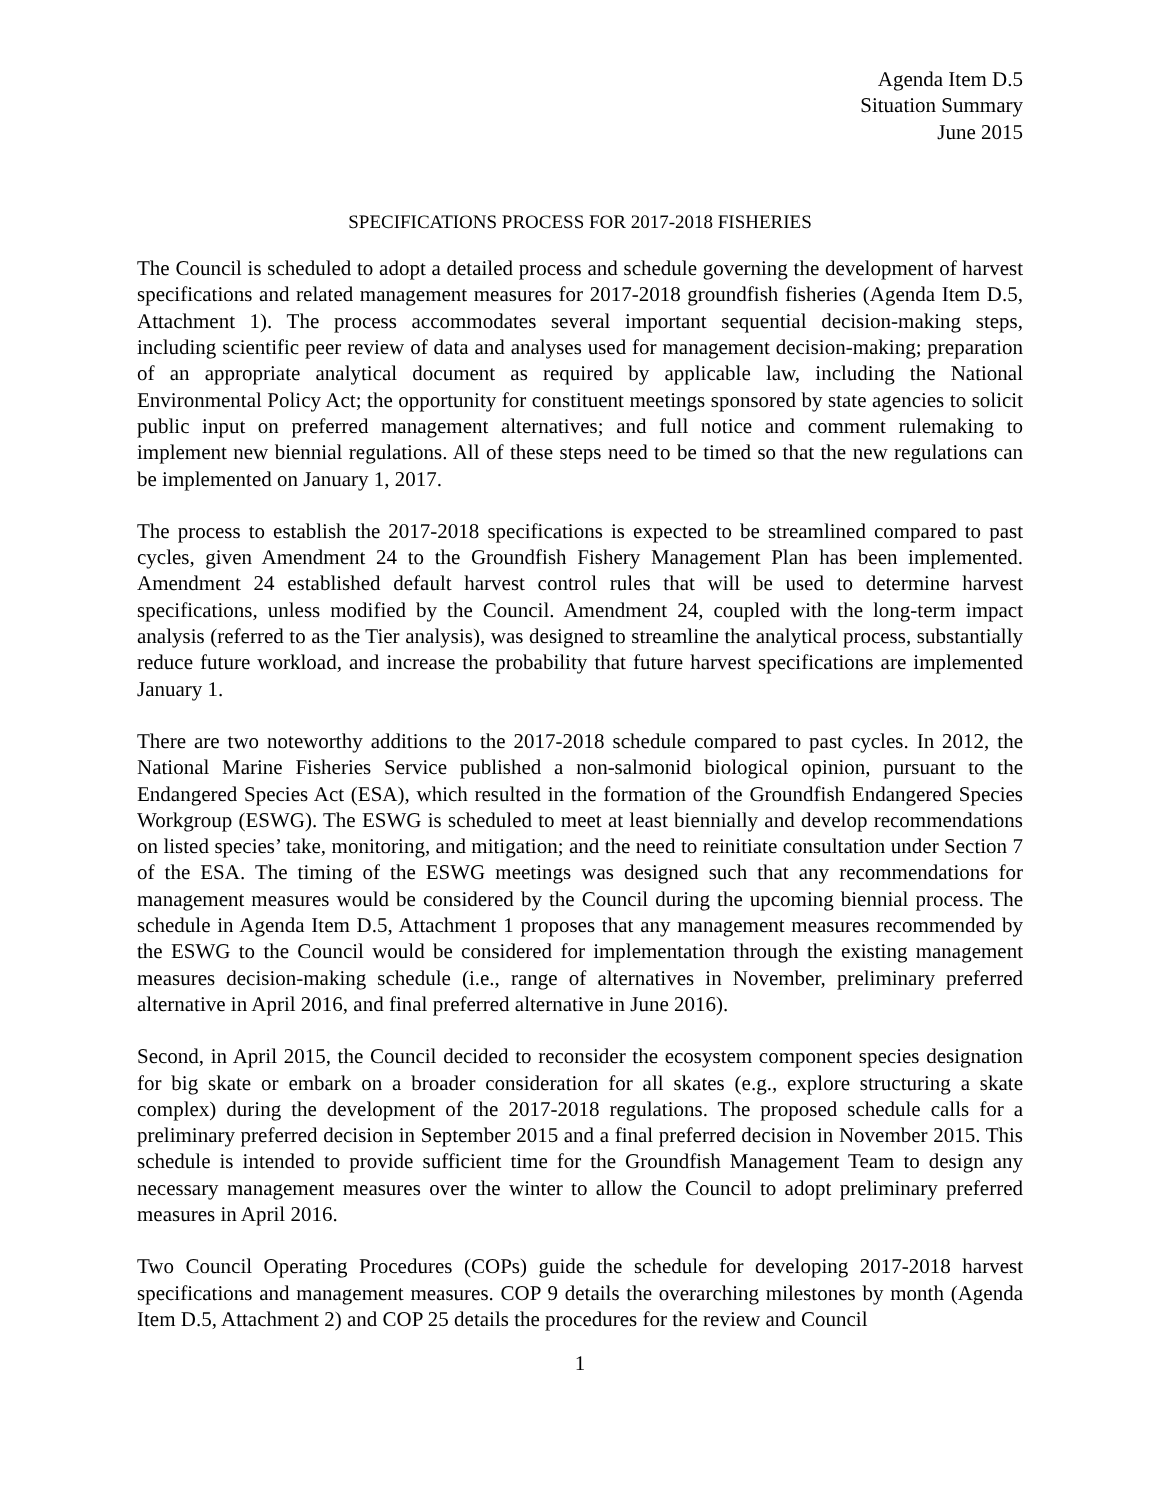Agenda Item D.5
Situation Summary
June 2015
SPECIFICATIONS PROCESS FOR 2017-2018 FISHERIES
The Council is scheduled to adopt a detailed process and schedule governing the development of harvest specifications and related management measures for 2017-2018 groundfish fisheries (Agenda Item D.5, Attachment 1). The process accommodates several important sequential decision-making steps, including scientific peer review of data and analyses used for management decision-making; preparation of an appropriate analytical document as required by applicable law, including the National Environmental Policy Act; the opportunity for constituent meetings sponsored by state agencies to solicit public input on preferred management alternatives; and full notice and comment rulemaking to implement new biennial regulations. All of these steps need to be timed so that the new regulations can be implemented on January 1, 2017.
The process to establish the 2017-2018 specifications is expected to be streamlined compared to past cycles, given Amendment 24 to the Groundfish Fishery Management Plan has been implemented. Amendment 24 established default harvest control rules that will be used to determine harvest specifications, unless modified by the Council. Amendment 24, coupled with the long-term impact analysis (referred to as the Tier analysis), was designed to streamline the analytical process, substantially reduce future workload, and increase the probability that future harvest specifications are implemented January 1.
There are two noteworthy additions to the 2017-2018 schedule compared to past cycles. In 2012, the National Marine Fisheries Service published a non-salmonid biological opinion, pursuant to the Endangered Species Act (ESA), which resulted in the formation of the Groundfish Endangered Species Workgroup (ESWG). The ESWG is scheduled to meet at least biennially and develop recommendations on listed species’ take, monitoring, and mitigation; and the need to reinitiate consultation under Section 7 of the ESA. The timing of the ESWG meetings was designed such that any recommendations for management measures would be considered by the Council during the upcoming biennial process. The schedule in Agenda Item D.5, Attachment 1 proposes that any management measures recommended by the ESWG to the Council would be considered for implementation through the existing management measures decision-making schedule (i.e., range of alternatives in November, preliminary preferred alternative in April 2016, and final preferred alternative in June 2016).
Second, in April 2015, the Council decided to reconsider the ecosystem component species designation for big skate or embark on a broader consideration for all skates (e.g., explore structuring a skate complex) during the development of the 2017-2018 regulations. The proposed schedule calls for a preliminary preferred decision in September 2015 and a final preferred decision in November 2015. This schedule is intended to provide sufficient time for the Groundfish Management Team to design any necessary management measures over the winter to allow the Council to adopt preliminary preferred measures in April 2016.
Two Council Operating Procedures (COPs) guide the schedule for developing 2017-2018 harvest specifications and management measures. COP 9 details the overarching milestones by month (Agenda Item D.5, Attachment 2) and COP 25 details the procedures for the review and Council
1